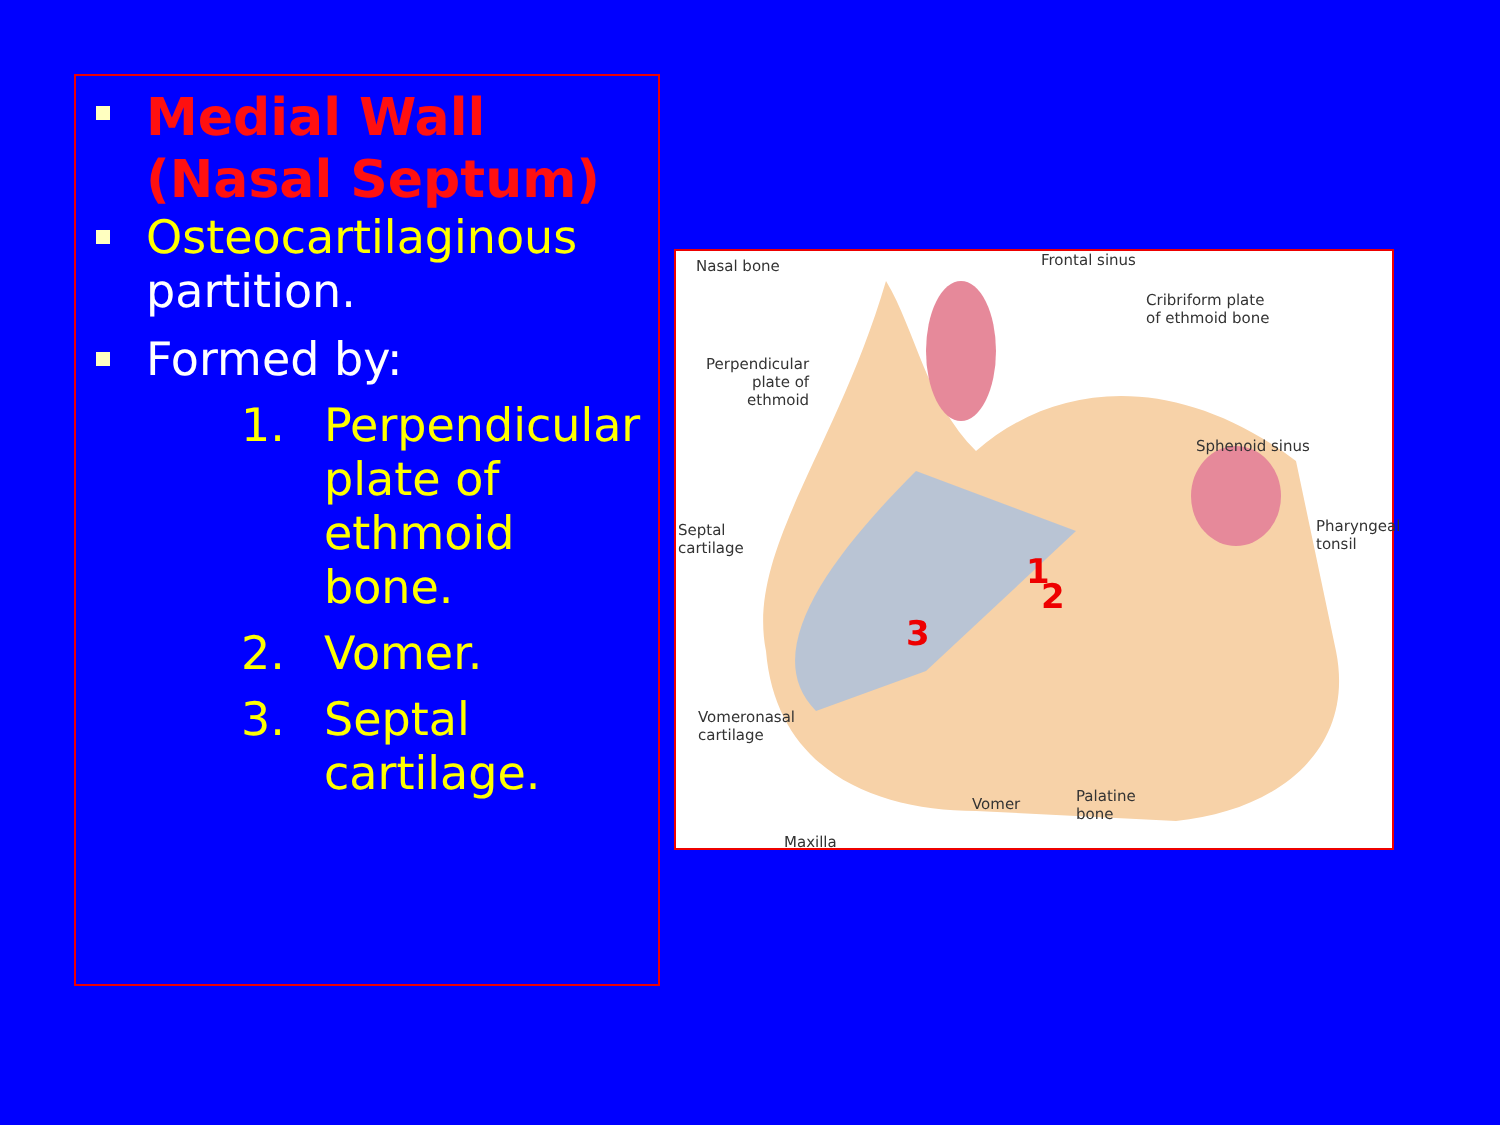Medial Wall
(Nasal Septum)
Osteocartilaginous partition.
Formed by:
1. Perpendicular plate of ethmoid bone.
2. Vomer.
3. Septal cartilage.
Nasal bone Frontal sinus
Cribriform plate
of ethmoid bone
Perpendicular
plate of
ethmoid
Sphenoid sinus
Septal
cartilage
Pharyngeal
tonsil
1
3
2
Vomeronasal
cartilage
Vomer
Palatine
bone
Maxilla